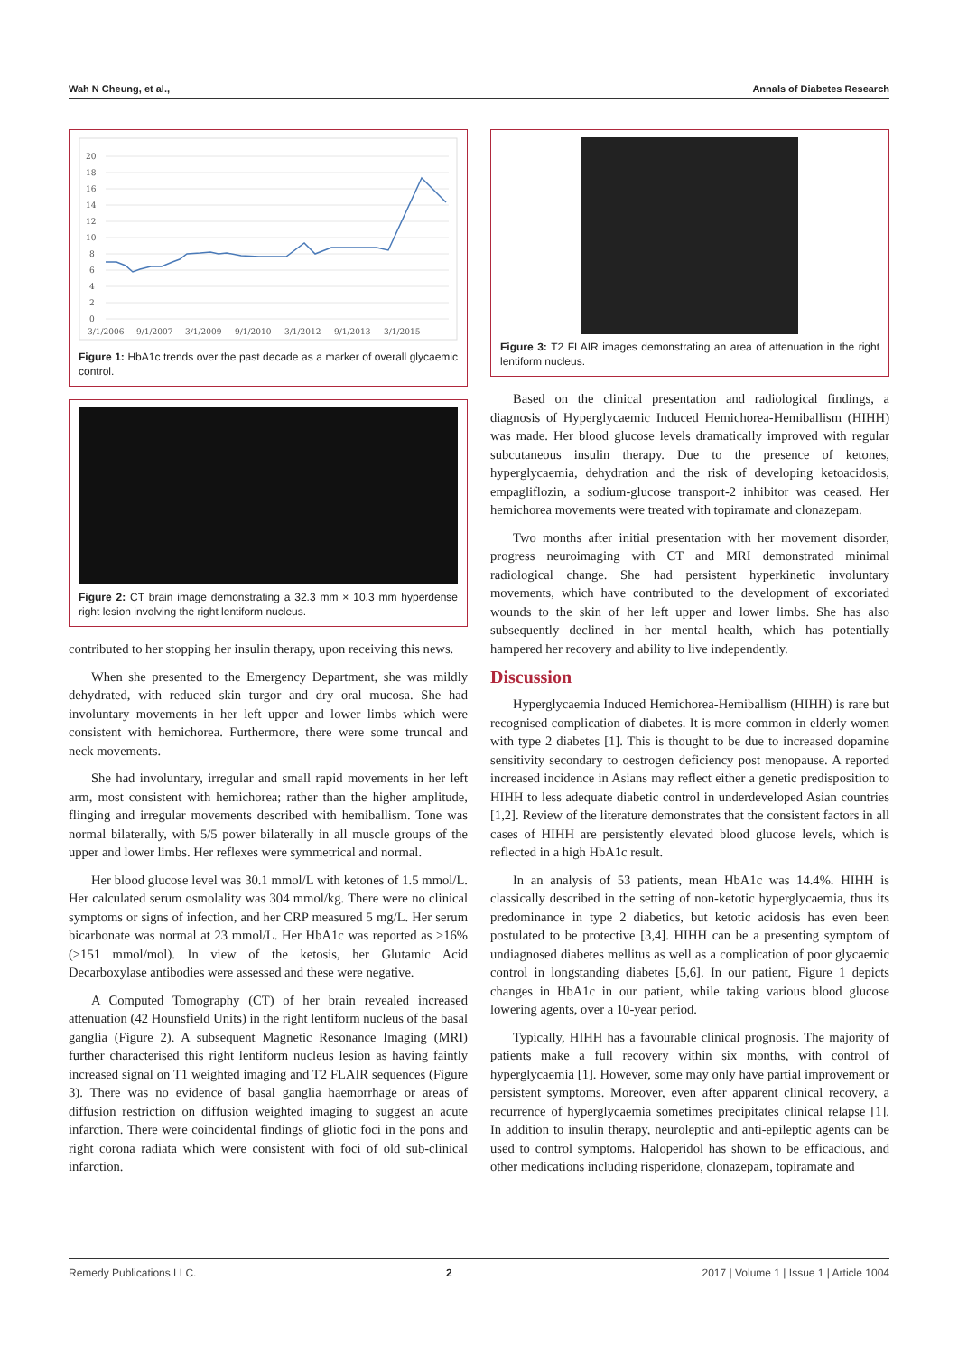Wah N Cheung, et al., Annals of Diabetes Research
20
18
16
14
12
10
8
6
4
2
0
3/1/2006
9/1/2007
3/1/2009
9/1/2010
3/1/2012
9/1/2013
3/1/2015
Figure 1: HbA1c trends over the past decade as a marker of overall glycaemic control.
Figure 2: CT brain image demonstrating a 32.3 mm × 10.3 mm hyperdense right lesion involving the right lentiform nucleus.
contributed to her stopping her insulin therapy, upon receiving this news.
When she presented to the Emergency Department, she was mildly dehydrated, with reduced skin turgor and dry oral mucosa. She had involuntary movements in her left upper and lower limbs which were consistent with hemichorea. Furthermore, there were some truncal and neck movements.
She had involuntary, irregular and small rapid movements in her left arm, most consistent with hemichorea; rather than the higher amplitude, flinging and irregular movements described with hemiballism. Tone was normal bilaterally, with 5/5 power bilaterally in all muscle groups of the upper and lower limbs. Her reflexes were symmetrical and normal.
Her blood glucose level was 30.1 mmol/L with ketones of 1.5 mmol/L. Her calculated serum osmolality was 304 mmol/kg. There were no clinical symptoms or signs of infection, and her CRP measured 5 mg/L. Her serum bicarbonate was normal at 23 mmol/L. Her HbA1c was reported as >16% (>151 mmol/mol). In view of the ketosis, her Glutamic Acid Decarboxylase antibodies were assessed and these were negative.
A Computed Tomography (CT) of her brain revealed increased attenuation (42 Hounsfield Units) in the right lentiform nucleus of the basal ganglia (Figure 2). A subsequent Magnetic Resonance Imaging (MRI) further characterised this right lentiform nucleus lesion as having faintly increased signal on T1 weighted imaging and T2 FLAIR sequences (Figure 3). There was no evidence of basal ganglia haemorrhage or areas of diffusion restriction on diffusion weighted imaging to suggest an acute infarction. There were coincidental findings of gliotic foci in the pons and right corona radiata which were consistent with foci of old sub-clinical infarction.
Figure 3: T2 FLAIR images demonstrating an area of attenuation in the right lentiform nucleus.
Based on the clinical presentation and radiological findings, a diagnosis of Hyperglycaemic Induced Hemichorea-Hemiballism (HIHH) was made. Her blood glucose levels dramatically improved with regular subcutaneous insulin therapy. Due to the presence of ketones, hyperglycaemia, dehydration and the risk of developing ketoacidosis, empagliflozin, a sodium-glucose transport-2 inhibitor was ceased. Her hemichorea movements were treated with topiramate and clonazepam.
Two months after initial presentation with her movement disorder, progress neuroimaging with CT and MRI demonstrated minimal radiological change. She had persistent hyperkinetic involuntary movements, which have contributed to the development of excoriated wounds to the skin of her left upper and lower limbs. She has also subsequently declined in her mental health, which has potentially hampered her recovery and ability to live independently.
Discussion
Hyperglycaemia Induced Hemichorea-Hemiballism (HIHH) is rare but recognised complication of diabetes. It is more common in elderly women with type 2 diabetes [1]. This is thought to be due to increased dopamine sensitivity secondary to oestrogen deficiency post menopause. A reported increased incidence in Asians may reflect either a genetic predisposition to HIHH to less adequate diabetic control in underdeveloped Asian countries [1,2]. Review of the literature demonstrates that the consistent factors in all cases of HIHH are persistently elevated blood glucose levels, which is reflected in a high HbA1c result.
In an analysis of 53 patients, mean HbA1c was 14.4%. HIHH is classically described in the setting of non-ketotic hyperglycaemia, thus its predominance in type 2 diabetics, but ketotic acidosis has even been postulated to be protective [3,4]. HIHH can be a presenting symptom of undiagnosed diabetes mellitus as well as a complication of poor glycaemic control in longstanding diabetes [5,6]. In our patient, Figure 1 depicts changes in HbA1c in our patient, while taking various blood glucose lowering agents, over a 10-year period.
Typically, HIHH has a favourable clinical prognosis. The majority of patients make a full recovery within six months, with control of hyperglycaemia [1]. However, some may only have partial improvement or persistent symptoms. Moreover, even after apparent clinical recovery, a recurrence of hyperglycaemia sometimes precipitates clinical relapse [1]. In addition to insulin therapy, neuroleptic and anti-epileptic agents can be used to control symptoms. Haloperidol has shown to be efficacious, and other medications including risperidone, clonazepam, topiramate and
Remedy Publications LLC. 2 2017 | Volume 1 | Issue 1 | Article 1004